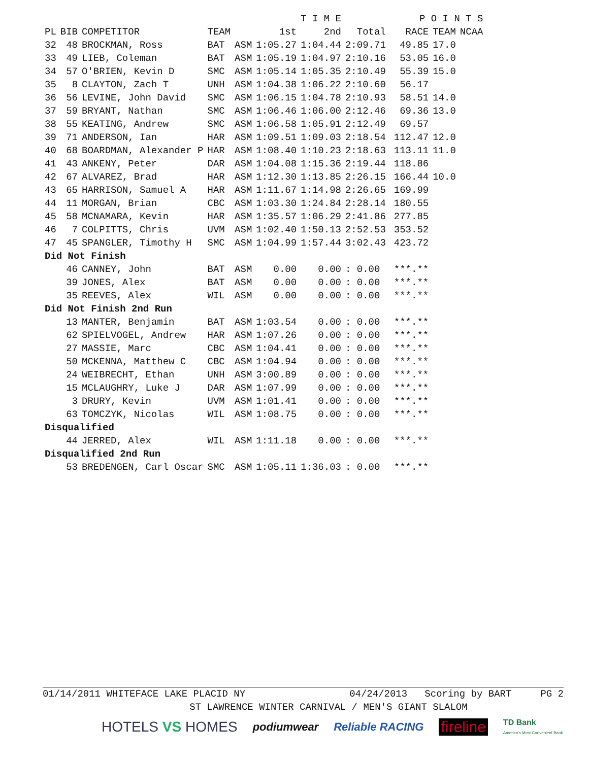| | | | | | | T I M E | | | P O I N T S | | |
| --- | --- | --- | --- | --- | --- | --- | --- | --- | --- | --- | --- |
| PL | BIB | COMPETITOR | TEAM | | 1st | 2nd | Total | | RACE | TEAM | NCAA |
| 32 | 48 | BROCKMAN, Ross | BAT | ASM | 1:05.27 | 1:04.44 | 2:09.71 | | 49.85 | 17.0 | |
| 33 | 49 | LIEB, Coleman | BAT | ASM | 1:05.19 | 1:04.97 | 2:10.16 | | 53.05 | 16.0 | |
| 34 | 57 | O'BRIEN, Kevin D | SMC | ASM | 1:05.14 | 1:05.35 | 2:10.49 | | 55.39 | 15.0 | |
| 35 | 8 | CLAYTON, Zach T | UNH | ASM | 1:04.38 | 1:06.22 | 2:10.60 | | 56.17 | | |
| 36 | 56 | LEVINE, John David | SMC | ASM | 1:06.15 | 1:04.78 | 2:10.93 | | 58.51 | 14.0 | |
| 37 | 59 | BRYANT, Nathan | SMC | ASM | 1:06.46 | 1:06.00 | 2:12.46 | | 69.36 | 13.0 | |
| 38 | 55 | KEATING, Andrew | SMC | ASM | 1:06.58 | 1:05.91 | 2:12.49 | | 69.57 | | |
| 39 | 71 | ANDERSON, Ian | HAR | ASM | 1:09.51 | 1:09.03 | 2:18.54 | | 112.47 | 12.0 | |
| 40 | 68 | BOARDMAN, Alexander P | HAR | ASM | 1:08.40 | 1:10.23 | 2:18.63 | | 113.11 | 11.0 | |
| 41 | 43 | ANKENY, Peter | DAR | ASM | 1:04.08 | 1:15.36 | 2:19.44 | | 118.86 | | |
| 42 | 67 | ALVAREZ, Brad | HAR | ASM | 1:12.30 | 1:13.85 | 2:26.15 | | 166.44 | 10.0 | |
| 43 | 65 | HARRISON, Samuel A | HAR | ASM | 1:11.67 | 1:14.98 | 2:26.65 | | 169.99 | | |
| 44 | 11 | MORGAN, Brian | CBC | ASM | 1:03.30 | 1:24.84 | 2:28.14 | | 180.55 | | |
| 45 | 58 | MCNAMARA, Kevin | HAR | ASM | 1:35.57 | 1:06.29 | 2:41.86 | | 277.85 | | |
| 46 | 7 | COLPITTS, Chris | UVM | ASM | 1:02.40 | 1:50.13 | 2:52.53 | | 353.52 | | |
| 47 | 45 | SPANGLER, Timothy H | SMC | ASM | 1:04.99 | 1:57.44 | 3:02.43 | | 423.72 | | |
| Did Not Finish | | | | | | | | | | | |
| | 46 | CANNEY, John | BAT | ASM | 0.00 | 0.00 | : 0.00 | | ***.** | | |
| | 39 | JONES, Alex | BAT | ASM | 0.00 | 0.00 | : 0.00 | | ***.** | | |
| | 35 | REEVES, Alex | WIL | ASM | 0.00 | 0.00 | : 0.00 | | ***.** | | |
| Did Not Finish 2nd Run | | | | | | | | | | | |
| | 13 | MANTER, Benjamin | BAT | ASM | 1:03.54 | 0.00 | : 0.00 | | ***.** | | |
| | 62 | SPIELVOGEL, Andrew | HAR | ASM | 1:07.26 | 0.00 | : 0.00 | | ***.** | | |
| | 27 | MASSIE, Marc | CBC | ASM | 1:04.41 | 0.00 | : 0.00 | | ***.** | | |
| | 50 | MCKENNA, Matthew C | CBC | ASM | 1:04.94 | 0.00 | : 0.00 | | ***.** | | |
| | 24 | WEIBRECHT, Ethan | UNH | ASM | 3:00.89 | 0.00 | : 0.00 | | ***.** | | |
| | 15 | MCLAUGHRY, Luke J | DAR | ASM | 1:07.99 | 0.00 | : 0.00 | | ***.** | | |
| | 3 | DRURY, Kevin | UVM | ASM | 1:01.41 | 0.00 | : 0.00 | | ***.** | | |
| | 63 | TOMCZYK, Nicolas | WIL | ASM | 1:08.75 | 0.00 | : 0.00 | | ***.** | | |
| Disqualified | | | | | | | | | | | |
| | 44 | JERRED, Alex | WIL | ASM | 1:11.18 | 0.00 | : 0.00 | | ***.** | | |
| Disqualified 2nd Run | | | | | | | | | | | |
| | 53 | BREDENGEN, Carl Oscar | SMC | ASM | 1:05.11 | 1:36.03 | : 0.00 | | ***.** | | |
01/14/2011 WHITEFACE LAKE PLACID NY 04/24/2013 Scoring by BART PG 2
ST LAWRENCE WINTER CARNIVAL / MEN'S GIANT SLALOM
HOTELS VS HOMES podiumwear Reliable RACING fireline TD Bank
America's Most Convenient Bank